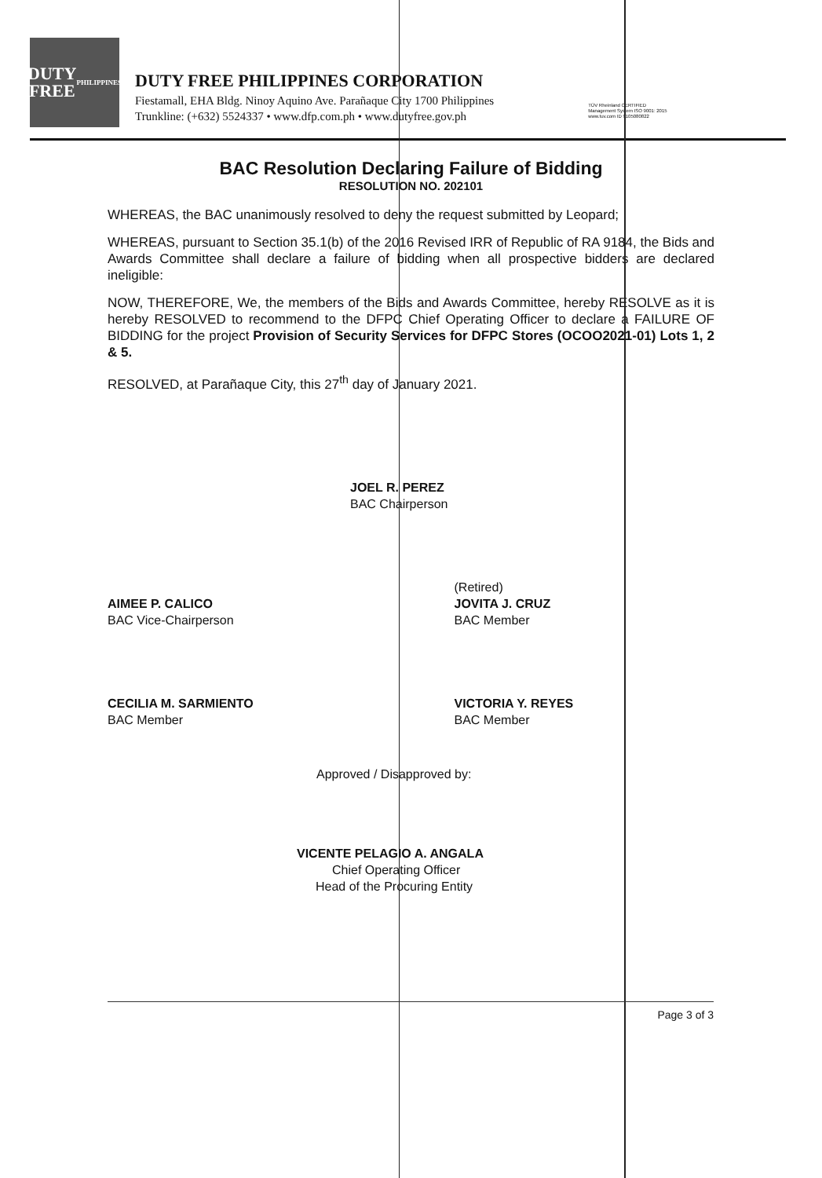DUTY
FREE
PHILIPPINES
DUTY FREE PHILIPPINES CORPORATION
Fiestamall, EHA Bldg. Ninoy Aquino Ave. Parañaque City 1700 Philippines
Trunkline: (+632) 5524337 • www.dfp.com.ph • www.dutyfree.gov.ph
TÜV Rheinland CERTIFIED
Management System ISO 9001: 2015
www.tuv.com ID 9105080822
BAC Resolution Declaring Failure of Bidding
RESOLUTION NO. 202101
WHEREAS, the BAC unanimously resolved to deny the request submitted by Leopard;
WHEREAS, pursuant to Section 35.1(b) of the 2016 Revised IRR of Republic of RA 9184, the Bids and Awards Committee shall declare a failure of bidding when all prospective bidders are declared ineligible:
NOW, THEREFORE, We, the members of the Bids and Awards Committee, hereby RESOLVE as it is hereby RESOLVED to recommend to the DFPC Chief Operating Officer to declare a FAILURE OF BIDDING for the project Provision of Security Services for DFPC Stores (OCOO2021-01) Lots 1, 2 & 5.
RESOLVED, at Parañaque City, this 27<sup>th</sup> day of January 2021.
JOEL R. PEREZ
BAC Chairperson
AIMEE P. CALICO
BAC Vice-Chairperson
(Retired)
JOVITA J. CRUZ
BAC Member
CECILIA M. SARMIENTO
BAC Member
VICTORIA Y. REYES
BAC Member
Approved / Disapproved by:
VICENTE PELAGIO A. ANGALA
Chief Operating Officer
Head of the Procuring Entity
Page 3 of 3